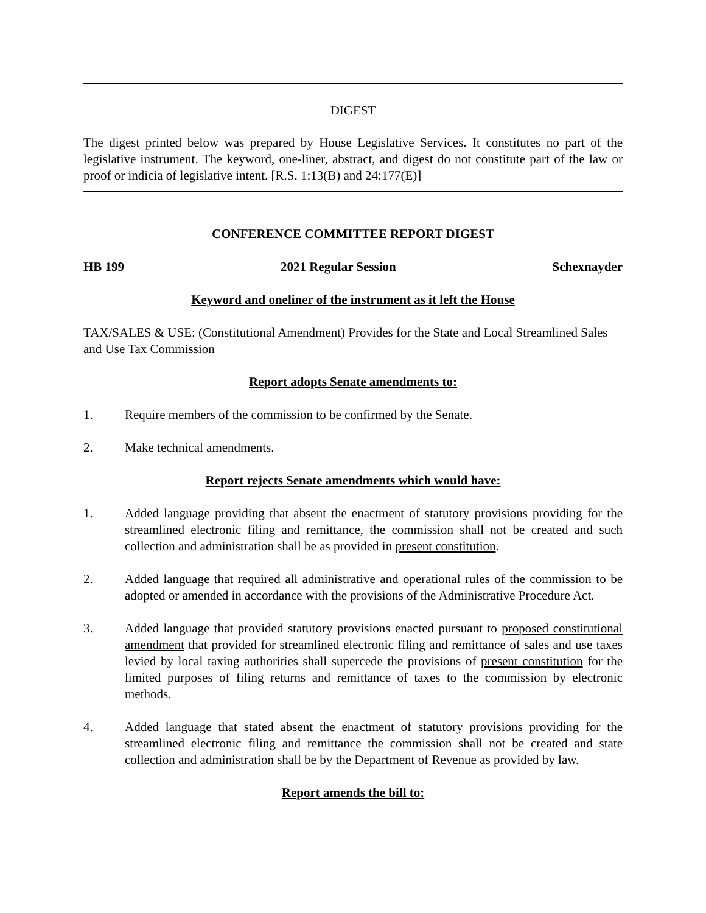DIGEST
The digest printed below was prepared by House Legislative Services. It constitutes no part of the legislative instrument. The keyword, one-liner, abstract, and digest do not constitute part of the law or proof or indicia of legislative intent. [R.S. 1:13(B) and 24:177(E)]
CONFERENCE COMMITTEE REPORT DIGEST
HB 199 2021 Regular Session Schexnayder
Keyword and oneliner of the instrument as it left the House
TAX/SALES & USE: (Constitutional Amendment) Provides for the State and Local Streamlined Sales and Use Tax Commission
Report adopts Senate amendments to:
1. Require members of the commission to be confirmed by the Senate.
2. Make technical amendments.
Report rejects Senate amendments which would have:
1. Added language providing that absent the enactment of statutory provisions providing for the streamlined electronic filing and remittance, the commission shall not be created and such collection and administration shall be as provided in present constitution.
2. Added language that required all administrative and operational rules of the commission to be adopted or amended in accordance with the provisions of the Administrative Procedure Act.
3. Added language that provided statutory provisions enacted pursuant to proposed constitutional amendment that provided for streamlined electronic filing and remittance of sales and use taxes levied by local taxing authorities shall supercede the provisions of present constitution for the limited purposes of filing returns and remittance of taxes to the commission by electronic methods.
4. Added language that stated absent the enactment of statutory provisions providing for the streamlined electronic filing and remittance the commission shall not be created and state collection and administration shall be by the Department of Revenue as provided by law.
Report amends the bill to: